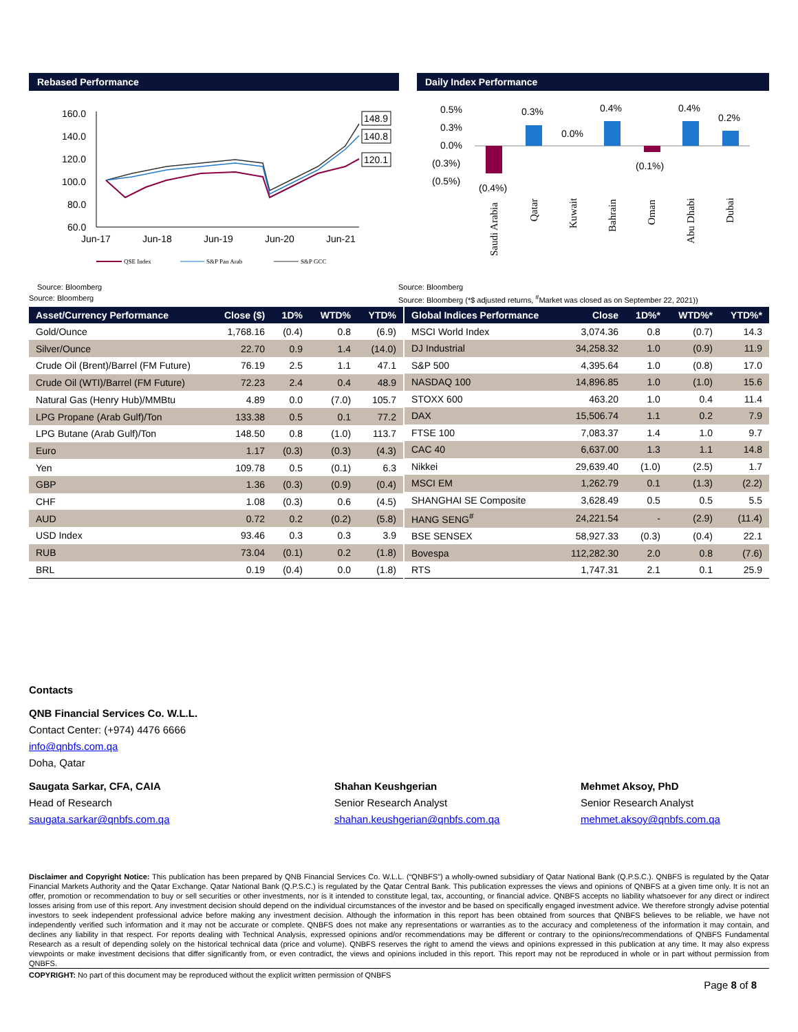Rebased Performance
160.0
140.0
120.0
100.0
80.0
60.0
Jun-17
Jun-18
Jun-19
Jun-20
Jun-21
148.9
140.8
120.1
QSE Index
S&P Pan Arab
S&P GCC
Daily Index Performance
0.5%
0.3%
0.0%
(0.3%)
(0.5%)
(0.4%)
0.3%
0.0%
0.4%
(0.1%)
0.4%
0.2%
Saudi Arabia
Qatar
Kuwait
Bahrain
Oman
Abu Dhabi
Dubai
Source: Bloomberg
Source: Bloomberg
Source: Bloomberg
Source: Bloomberg (*$ adjusted returns, <sup>#</sup>Market was closed as on September 22, 2021))
| Asset/Currency Performance | Close ($) | 1D% | WTD% | YTD% |
| --- | --- | --- | --- | --- |
| Gold/Ounce | 1,768.16 | (0.4) | 0.8 | (6.9) |
| Silver/Ounce | 22.70 | 0.9 | 1.4 | (14.0) |
| Crude Oil (Brent)/Barrel (FM Future) | 76.19 | 2.5 | 1.1 | 47.1 |
| Crude Oil (WTI)/Barrel (FM Future) | 72.23 | 2.4 | 0.4 | 48.9 |
| Natural Gas (Henry Hub)/MMBtu | 4.89 | 0.0 | (7.0) | 105.7 |
| LPG Propane (Arab Gulf)/Ton | 133.38 | 0.5 | 0.1 | 77.2 |
| LPG Butane (Arab Gulf)/Ton | 148.50 | 0.8 | (1.0) | 113.7 |
| Euro | 1.17 | (0.3) | (0.3) | (4.3) |
| Yen | 109.78 | 0.5 | (0.1) | 6.3 |
| GBP | 1.36 | (0.3) | (0.9) | (0.4) |
| CHF | 1.08 | (0.3) | 0.6 | (4.5) |
| AUD | 0.72 | 0.2 | (0.2) | (5.8) |
| USD Index | 93.46 | 0.3 | 0.3 | 3.9 |
| RUB | 73.04 | (0.1) | 0.2 | (1.8) |
| BRL | 0.19 | (0.4) | 0.0 | (1.8) |
| Global Indices Performance | Close | 1D%* | WTD%* | YTD%* |
| --- | --- | --- | --- | --- |
| MSCI World Index | 3,074.36 | 0.8 | (0.7) | 14.3 |
| DJ Industrial | 34,258.32 | 1.0 | (0.9) | 11.9 |
| S&P 500 | 4,395.64 | 1.0 | (0.8) | 17.0 |
| NASDAQ 100 | 14,896.85 | 1.0 | (1.0) | 15.6 |
| STOXX 600 | 463.20 | 1.0 | 0.4 | 11.4 |
| DAX | 15,506.74 | 1.1 | 0.2 | 7.9 |
| FTSE 100 | 7,083.37 | 1.4 | 1.0 | 9.7 |
| CAC 40 | 6,637.00 | 1.3 | 1.1 | 14.8 |
| Nikkei | 29,639.40 | (1.0) | (2.5) | 1.7 |
| MSCI EM | 1,262.79 | 0.1 | (1.3) | (2.2) |
| SHANGHAI SE Composite | 3,628.49 | 0.5 | 0.5 | 5.5 |
| HANG SENG<sup>#</sup> | 24,221.54 | - | (2.9) | (11.4) |
| BSE SENSEX | 58,927.33 | (0.3) | (0.4) | 22.1 |
| Bovespa | 112,282.30 | 2.0 | 0.8 | (7.6) |
| RTS | 1,747.31 | 2.1 | 0.1 | 25.9 |
Contacts
QNB Financial Services Co. W.L.L.
Contact Center: (+974) 4476 6666
info@qnbfs.com.qa
Doha, Qatar
Saugata Sarkar, CFA, CAIA
Head of Research
saugata.sarkar@qnbfs.com.qa
Shahan Keushgerian
Senior Research Analyst
shahan.keushgerian@qnbfs.com.qa
Mehmet Aksoy, PhD
Senior Research Analyst
mehmet.aksoy@qnbfs.com.qa
Disclaimer and Copyright Notice: This publication has been prepared by QNB Financial Services Co. W.L.L. (“QNBFS”) a wholly-owned subsidiary of Qatar National Bank (Q.P.S.C.). QNBFS is regulated by the Qatar Financial Markets Authority and the Qatar Exchange. Qatar National Bank (Q.P.S.C.) is regulated by the Qatar Central Bank. This publication expresses the views and opinions of QNBFS at a given time only. It is not an offer, promotion or recommendation to buy or sell securities or other investments, nor is it intended to constitute legal, tax, accounting, or financial advice. QNBFS accepts no liability whatsoever for any direct or indirect losses arising from use of this report. Any investment decision should depend on the individual circumstances of the investor and be based on specifically engaged investment advice. We therefore strongly advise potential investors to seek independent professional advice before making any investment decision. Although the information in this report has been obtained from sources that QNBFS believes to be reliable, we have not independently verified such information and it may not be accurate or complete. QNBFS does not make any representations or warranties as to the accuracy and completeness of the information it may contain, and declines any liability in that respect. For reports dealing with Technical Analysis, expressed opinions and/or recommendations may be different or contrary to the opinions/recommendations of QNBFS Fundamental Research as a result of depending solely on the historical technical data (price and volume). QNBFS reserves the right to amend the views and opinions expressed in this publication at any time. It may also express viewpoints or make investment decisions that differ significantly from, or even contradict, the views and opinions included in this report. This report may not be reproduced in whole or in part without permission from QNBFS.
COPYRIGHT: No part of this document may be reproduced without the explicit written permission of QNBFS
Page 8 of 8